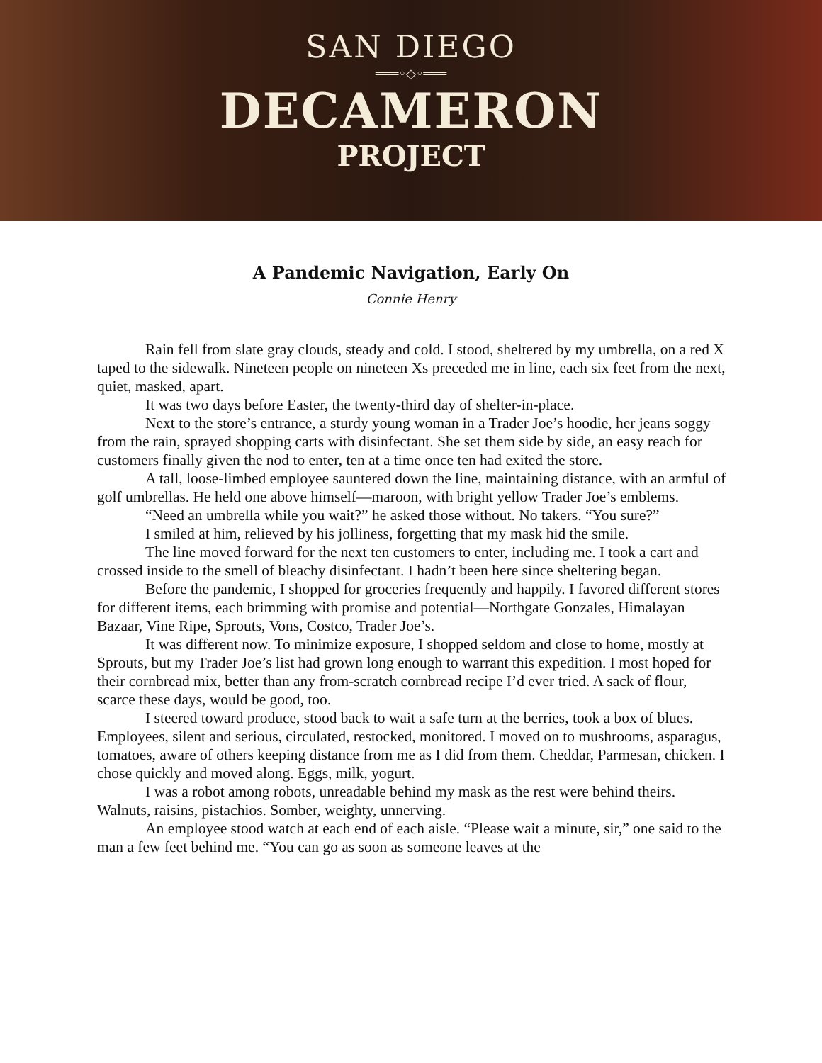SAN DIEGO
═══◦◇◦═══
DECAMERON
PROJECT
A Pandemic Navigation, Early On
Connie Henry
Rain fell from slate gray clouds, steady and cold. I stood, sheltered by my umbrella, on a red X taped to the sidewalk. Nineteen people on nineteen Xs preceded me in line, each six feet from the next, quiet, masked, apart.
It was two days before Easter, the twenty-third day of shelter-in-place.
Next to the store’s entrance, a sturdy young woman in a Trader Joe’s hoodie, her jeans soggy from the rain, sprayed shopping carts with disinfectant. She set them side by side, an easy reach for customers finally given the nod to enter, ten at a time once ten had exited the store.
A tall, loose-limbed employee sauntered down the line, maintaining distance, with an armful of golf umbrellas. He held one above himself—maroon, with bright yellow Trader Joe’s emblems.
“Need an umbrella while you wait?” he asked those without. No takers. “You sure?”
I smiled at him, relieved by his jolliness, forgetting that my mask hid the smile.
The line moved forward for the next ten customers to enter, including me. I took a cart and crossed inside to the smell of bleachy disinfectant. I hadn’t been here since sheltering began.
Before the pandemic, I shopped for groceries frequently and happily. I favored different stores for different items, each brimming with promise and potential—Northgate Gonzales, Himalayan Bazaar, Vine Ripe, Sprouts, Vons, Costco, Trader Joe’s.
It was different now. To minimize exposure, I shopped seldom and close to home, mostly at Sprouts, but my Trader Joe’s list had grown long enough to warrant this expedition. I most hoped for their cornbread mix, better than any from-scratch cornbread recipe I’d ever tried. A sack of flour, scarce these days, would be good, too.
I steered toward produce, stood back to wait a safe turn at the berries, took a box of blues. Employees, silent and serious, circulated, restocked, monitored. I moved on to mushrooms, asparagus, tomatoes, aware of others keeping distance from me as I did from them. Cheddar, Parmesan, chicken. I chose quickly and moved along. Eggs, milk, yogurt.
I was a robot among robots, unreadable behind my mask as the rest were behind theirs. Walnuts, raisins, pistachios. Somber, weighty, unnerving.
An employee stood watch at each end of each aisle. “Please wait a minute, sir,” one said to the man a few feet behind me. “You can go as soon as someone leaves at the